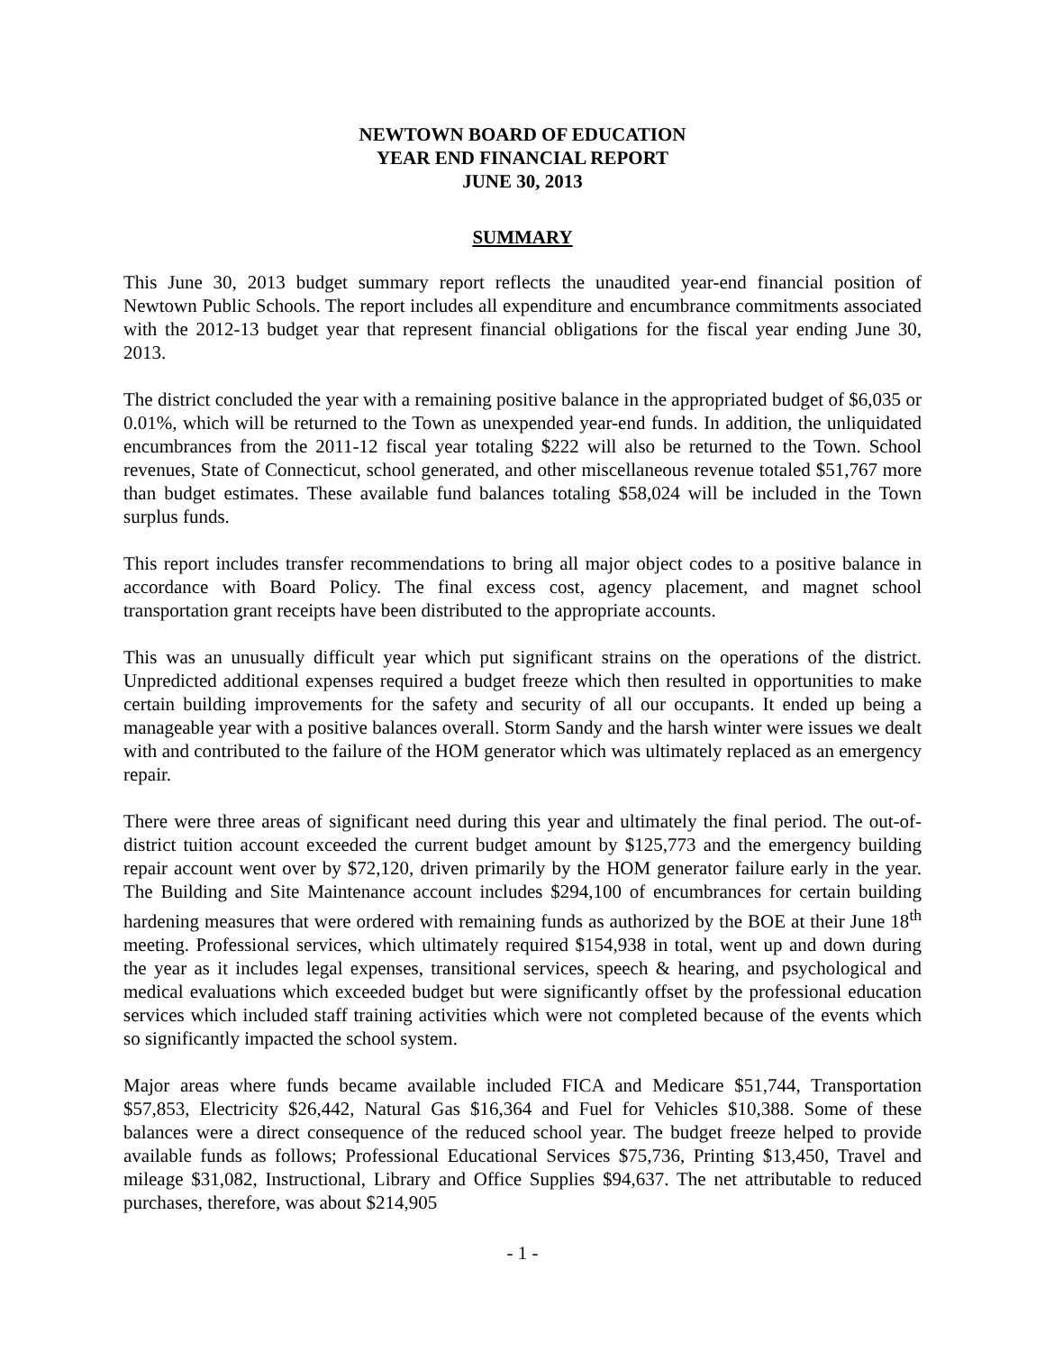NEWTOWN BOARD OF EDUCATION
YEAR END FINANCIAL REPORT
JUNE 30, 2013
SUMMARY
This June 30, 2013 budget summary report reflects the unaudited year-end financial position of Newtown Public Schools. The report includes all expenditure and encumbrance commitments associated with the 2012-13 budget year that represent financial obligations for the fiscal year ending June 30, 2013.
The district concluded the year with a remaining positive balance in the appropriated budget of $6,035 or 0.01%, which will be returned to the Town as unexpended year-end funds. In addition, the unliquidated encumbrances from the 2011-12 fiscal year totaling $222 will also be returned to the Town. School revenues, State of Connecticut, school generated, and other miscellaneous revenue totaled $51,767 more than budget estimates. These available fund balances totaling $58,024 will be included in the Town surplus funds.
This report includes transfer recommendations to bring all major object codes to a positive balance in accordance with Board Policy. The final excess cost, agency placement, and magnet school transportation grant receipts have been distributed to the appropriate accounts.
This was an unusually difficult year which put significant strains on the operations of the district. Unpredicted additional expenses required a budget freeze which then resulted in opportunities to make certain building improvements for the safety and security of all our occupants. It ended up being a manageable year with a positive balances overall. Storm Sandy and the harsh winter were issues we dealt with and contributed to the failure of the HOM generator which was ultimately replaced as an emergency repair.
There were three areas of significant need during this year and ultimately the final period. The out-of-district tuition account exceeded the current budget amount by $125,773 and the emergency building repair account went over by $72,120, driven primarily by the HOM generator failure early in the year. The Building and Site Maintenance account includes $294,100 of encumbrances for certain building hardening measures that were ordered with remaining funds as authorized by the BOE at their June 18<sup>th</sup> meeting. Professional services, which ultimately required $154,938 in total, went up and down during the year as it includes legal expenses, transitional services, speech & hearing, and psychological and medical evaluations which exceeded budget but were significantly offset by the professional education services which included staff training activities which were not completed because of the events which so significantly impacted the school system.
Major areas where funds became available included FICA and Medicare $51,744, Transportation $57,853, Electricity $26,442, Natural Gas $16,364 and Fuel for Vehicles $10,388. Some of these balances were a direct consequence of the reduced school year. The budget freeze helped to provide available funds as follows; Professional Educational Services $75,736, Printing $13,450, Travel and mileage $31,082, Instructional, Library and Office Supplies $94,637. The net attributable to reduced purchases, therefore, was about $214,905
- 1 -